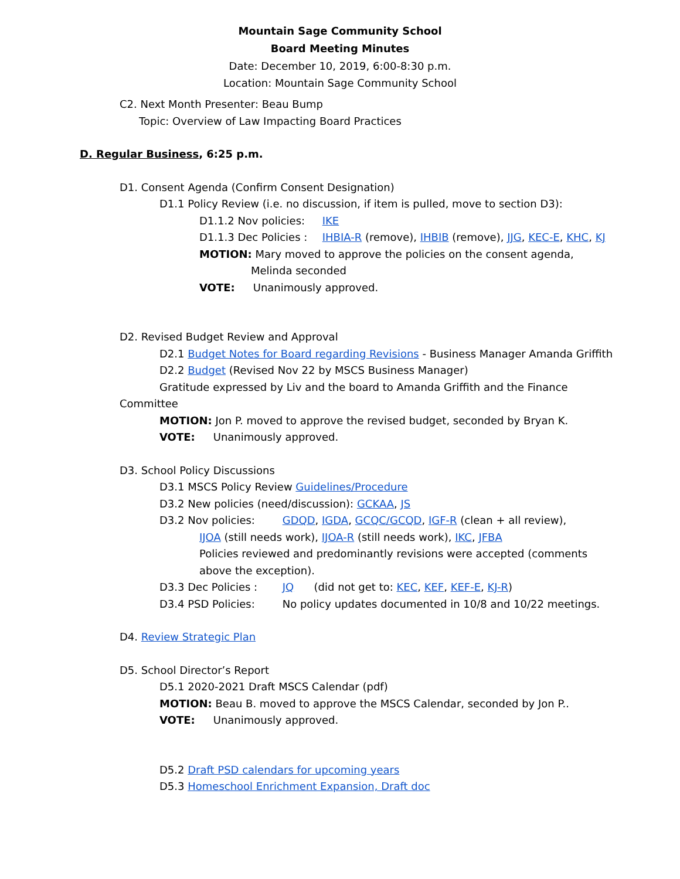Mountain Sage Community School
Board Meeting Minutes
Date: December 10, 2019, 6:00-8:30 p.m.
Location: Mountain Sage Community School
C2. Next Month Presenter: Beau Bump
Topic: Overview of Law Impacting Board Practices
D. Regular Business, 6:25 p.m.
D1. Consent Agenda (Confirm Consent Designation)
D1.1 Policy Review (i.e. no discussion, if item is pulled, move to section D3):
D1.1.2 Nov policies: IKE
D1.1.3 Dec Policies : IHBIA-R (remove), IHBIB (remove), JJG, KEC-E, KHC, KJ
MOTION: Mary moved to approve the policies on the consent agenda,
Melinda seconded
VOTE: Unanimously approved.
D2. Revised Budget Review and Approval
D2.1 Budget Notes for Board regarding Revisions - Business Manager Amanda Griffith
D2.2 Budget (Revised Nov 22 by MSCS Business Manager)
Gratitude expressed by Liv and the board to Amanda Griffith and the Finance
Committee
MOTION: Jon P. moved to approve the revised budget, seconded by Bryan K.
VOTE: Unanimously approved.
D3. School Policy Discussions
D3.1 MSCS Policy Review Guidelines/Procedure
D3.2 New policies (need/discussion): GCKAA, JS
D3.2 Nov policies: GDQD, IGDA, GCQC/GCQD, IGF-R (clean + all review),
IJOA (still needs work), IJOA-R (still needs work), IKC, JFBA
Policies reviewed and predominantly revisions were accepted (comments
above the exception).
D3.3 Dec Policies : JQ (did not get to: KEC, KEF, KEF-E, KJ-R)
D3.4 PSD Policies: No policy updates documented in 10/8 and 10/22 meetings.
D4. Review Strategic Plan
D5. School Director’s Report
D5.1 2020-2021 Draft MSCS Calendar (pdf)
MOTION: Beau B. moved to approve the MSCS Calendar, seconded by Jon P..
VOTE: Unanimously approved.
D5.2 Draft PSD calendars for upcoming years
D5.3 Homeschool Enrichment Expansion, Draft doc